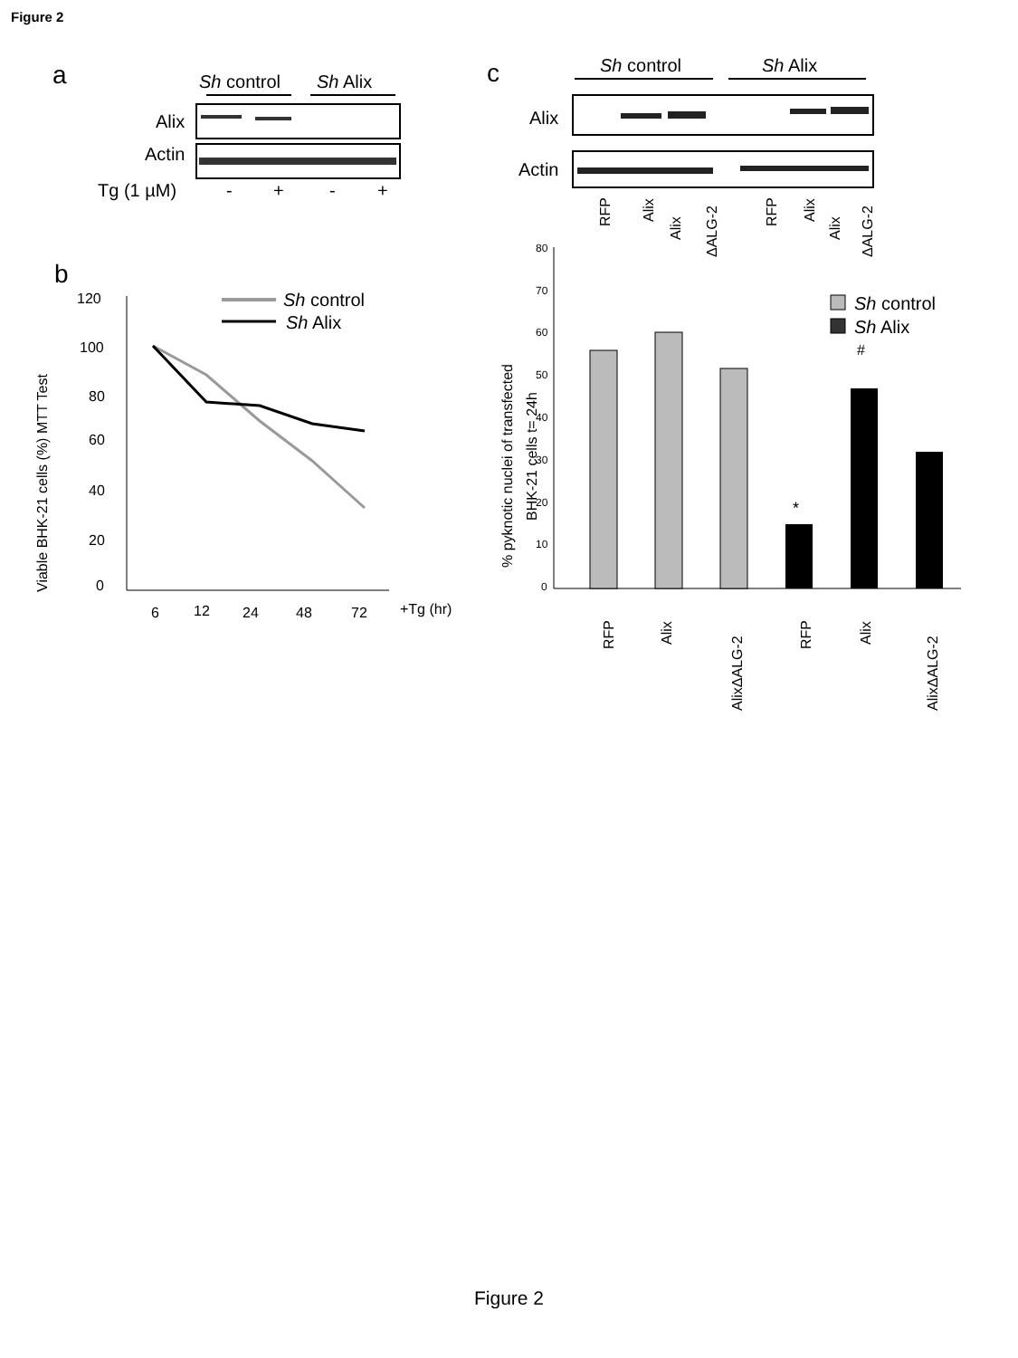Figure 2
a
Sh control
Sh Alix
Alix
Actin
Tg (1 µM)
-
+
-
+
c
Sh control
Sh Alix
Alix
Actin
RFP
Alix
Alix
ΔALG-2
RFP
Alix
Alix
ΔALG-2
b
120
100
80
60
40
20
0
6
12
24
48
72
+Tg (hr)
Viable BHK-21 cells (%) MTT Test
Sh control
Sh Alix
80
70
60
50
40
30
20
10
0
% pyknotic nuclei of transfected
BHK-21 cells t= 24h
*
#
Sh control
Sh Alix
RFP
Alix
AlixΔALG-2
RFP
Alix
AlixΔALG-2
Figure 2